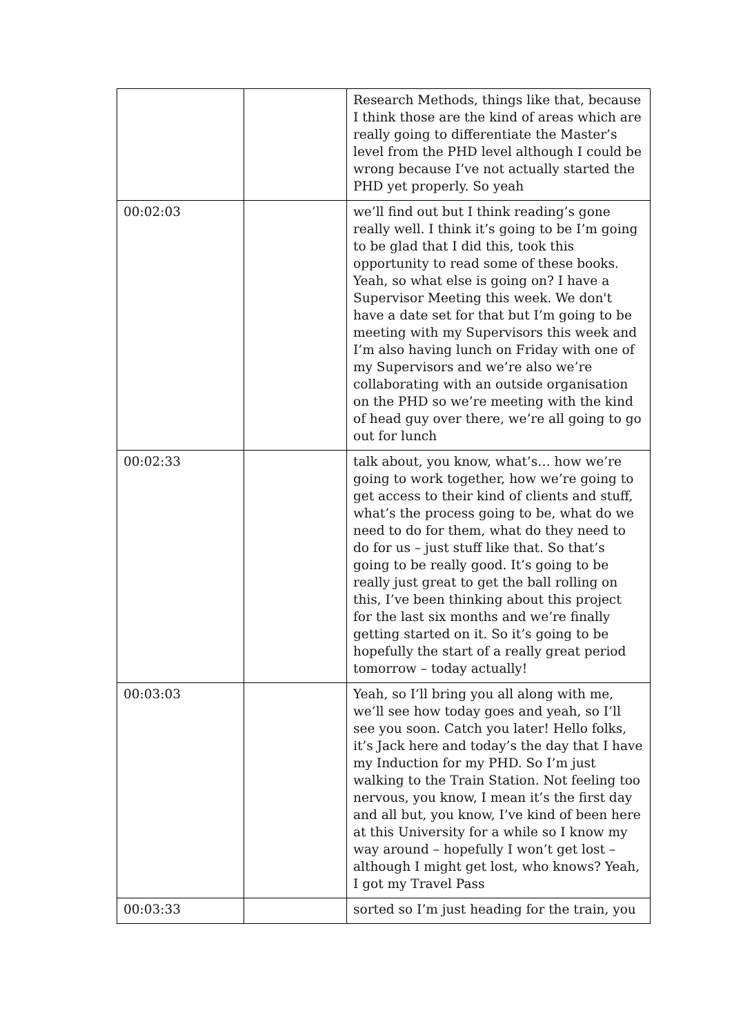| | | Research Methods, things like that, because I think those are the kind of areas which are really going to differentiate the Master’s level from the PHD level although I could be wrong because I’ve not actually started the PHD yet properly. So yeah |
| 00:02:03 | | we’ll find out but I think reading’s gone really well. I think it’s going to be I’m going to be glad that I did this, took this opportunity to read some of these books. Yeah, so what else is going on? I have a Supervisor Meeting this week. We don't have a date set for that but I’m going to be meeting with my Supervisors this week and I’m also having lunch on Friday with one of my Supervisors and we’re also we’re collaborating with an outside organisation on the PHD so we’re meeting with the kind of head guy over there, we’re all going to go out for lunch |
| 00:02:33 | | talk about, you know, what’s… how we’re going to work together, how we’re going to get access to their kind of clients and stuff, what’s the process going to be, what do we need to do for them, what do they need to do for us – just stuff like that. So that’s going to be really good. It’s going to be really just great to get the ball rolling on this, I’ve been thinking about this project for the last six months and we’re finally getting started on it. So it’s going to be hopefully the start of a really great period tomorrow – today actually! |
| 00:03:03 | | Yeah, so I’ll bring you all along with me, we’ll see how today goes and yeah, so I’ll see you soon. Catch you later! Hello folks, it’s Jack here and today’s the day that I have my Induction for my PHD. So I’m just walking to the Train Station. Not feeling too nervous, you know, I mean it’s the first day and all but, you know, I’ve kind of been here at this University for a while so I know my way around – hopefully I won’t get lost – although I might get lost, who knows? Yeah, I got my Travel Pass |
| 00:03:33 | | sorted so I’m just heading for the train, you |